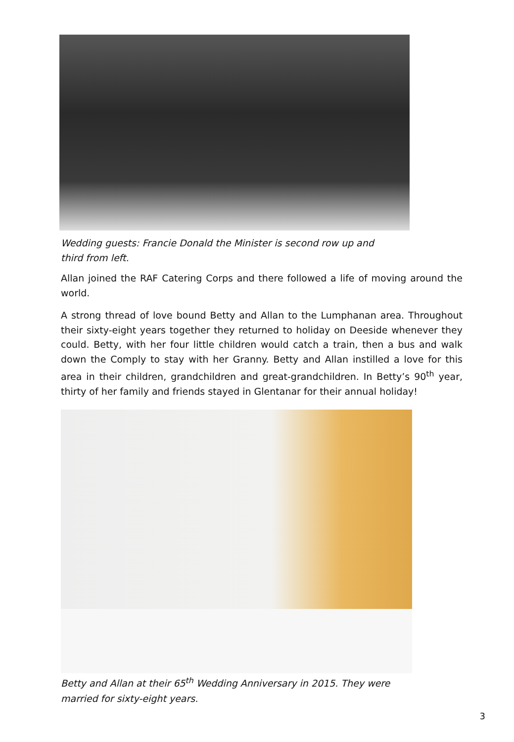Wedding guests: Francie Donald the Minister is second row up and third from left.
Allan joined the RAF Catering Corps and there followed a life of moving around the world.
A strong thread of love bound Betty and Allan to the Lumphanan area. Throughout their sixty-eight years together they returned to holiday on Deeside whenever they could. Betty, with her four little children would catch a train, then a bus and walk down the Comply to stay with her Granny. Betty and Allan instilled a love for this area in their children, grandchildren and great-grandchildren. In Betty’s 90<sup>th</sup> year, thirty of her family and friends stayed in Glentanar for their annual holiday!
Betty and Allan at their 65<sup>th</sup> Wedding Anniversary in 2015. They were married for sixty-eight years.
3